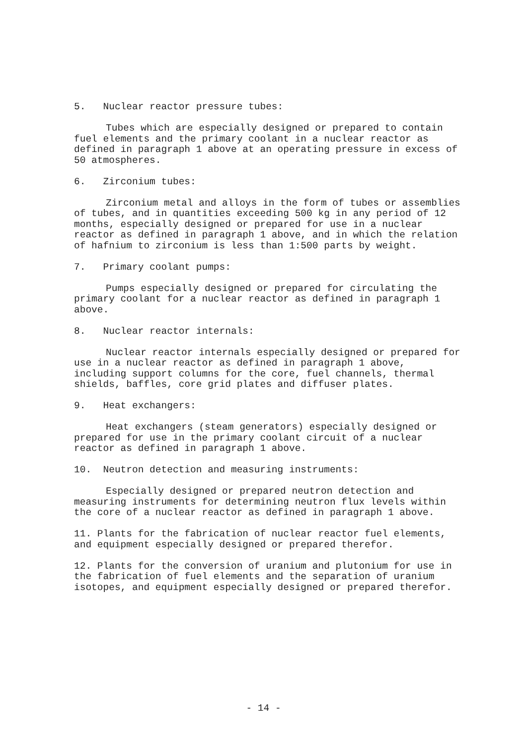5. Nuclear reactor pressure tubes:
Tubes which are especially designed or prepared to contain fuel elements and the primary coolant in a nuclear reactor as defined in paragraph 1 above at an operating pressure in excess of 50 atmospheres.
6. Zirconium tubes:
Zirconium metal and alloys in the form of tubes or assemblies of tubes, and in quantities exceeding 500 kg in any period of 12 months, especially designed or prepared for use in a nuclear reactor as defined in paragraph 1 above, and in which the relation of hafnium to zirconium is less than 1:500 parts by weight.
7. Primary coolant pumps:
Pumps especially designed or prepared for circulating the primary coolant for a nuclear reactor as defined in paragraph 1 above.
8. Nuclear reactor internals:
Nuclear reactor internals especially designed or prepared for use in a nuclear reactor as defined in paragraph 1 above, including support columns for the core, fuel channels, thermal shields, baffles, core grid plates and diffuser plates.
9. Heat exchangers:
Heat exchangers (steam generators) especially designed or prepared for use in the primary coolant circuit of a nuclear reactor as defined in paragraph 1 above.
10. Neutron detection and measuring instruments:
Especially designed or prepared neutron detection and measuring instruments for determining neutron flux levels within the core of a nuclear reactor as defined in paragraph 1 above.
11. Plants for the fabrication of nuclear reactor fuel elements, and equipment especially designed or prepared therefor.
12. Plants for the conversion of uranium and plutonium for use in the fabrication of fuel elements and the separation of uranium isotopes, and equipment especially designed or prepared therefor.
- 14 -